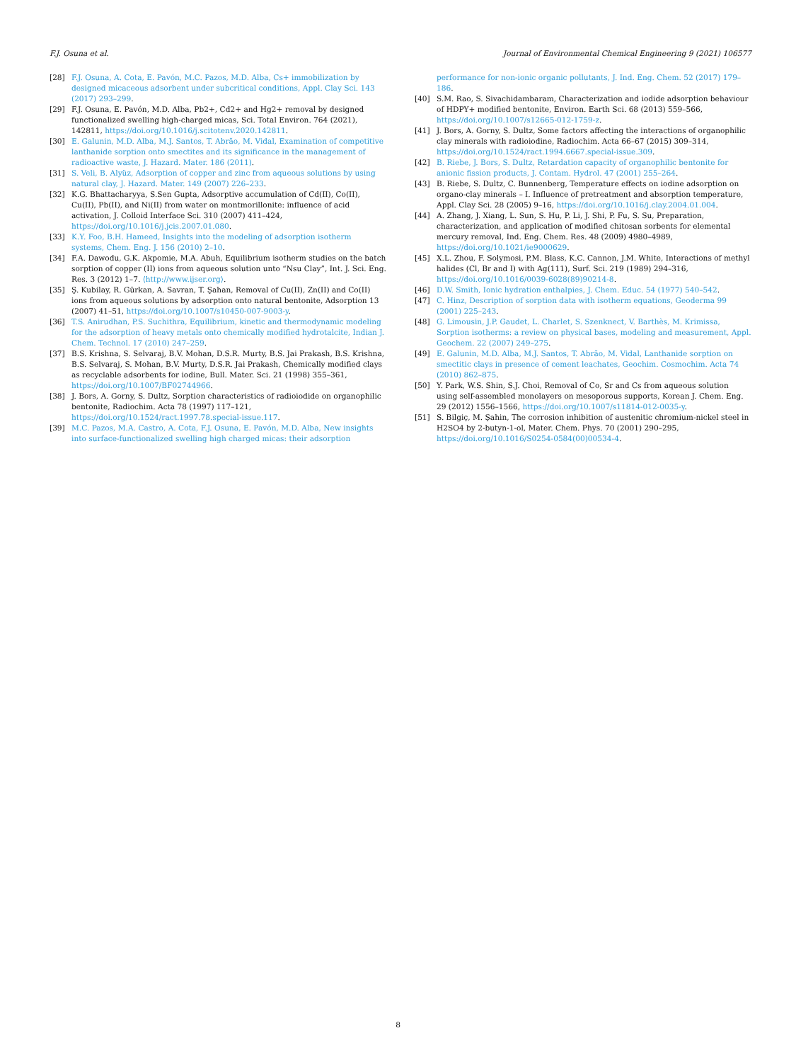F.J. Osuna et al. Journal of Environmental Chemical Engineering 9 (2021) 106577
[28] F.J. Osuna, A. Cota, E. Pavón, M.C. Pazos, M.D. Alba, Cs+ immobilization by designed micaceous adsorbent under subcritical conditions, Appl. Clay Sci. 143 (2017) 293–299.
[29] F.J. Osuna, E. Pavón, M.D. Alba, Pb2+, Cd2+ and Hg2+ removal by designed functionalized swelling high-charged micas, Sci. Total Environ. 764 (2021), 142811, https://doi.org/10.1016/j.scitotenv.2020.142811.
[30] E. Galunin, M.D. Alba, M.J. Santos, T. Abrão, M. Vidal, Examination of competitive lanthanide sorption onto smectites and its significance in the management of radioactive waste, J. Hazard. Mater. 186 (2011).
[31] S. Veli, B. Alyüz, Adsorption of copper and zinc from aqueous solutions by using natural clay, J. Hazard. Mater. 149 (2007) 226–233.
[32] K.G. Bhattacharyya, S.Sen Gupta, Adsorptive accumulation of Cd(II), Co(II), Cu(II), Pb(II), and Ni(II) from water on montmorillonite: influence of acid activation, J. Colloid Interface Sci. 310 (2007) 411–424, https://doi.org/10.1016/j.jcis.2007.01.080.
[33] K.Y. Foo, B.H. Hameed, Insights into the modeling of adsorption isotherm systems, Chem. Eng. J. 156 (2010) 2–10.
[34] F.A. Dawodu, G.K. Akpomie, M.A. Abuh, Equilibrium isotherm studies on the batch sorption of copper (II) ions from aqueous solution unto “Nsu Clay”, Int. J. Sci. Eng. Res. 3 (2012) 1–7. ⟨http://www.ijser.org⟩.
[35] Ş. Kubilay, R. Gürkan, A. Savran, T. Şahan, Removal of Cu(II), Zn(II) and Co(II) ions from aqueous solutions by adsorption onto natural bentonite, Adsorption 13 (2007) 41–51, https://doi.org/10.1007/s10450-007-9003-y.
[36] T.S. Anirudhan, P.S. Suchithra, Equilibrium, kinetic and thermodynamic modeling for the adsorption of heavy metals onto chemically modified hydrotalcite, Indian J. Chem. Technol. 17 (2010) 247–259.
[37] B.S. Krishna, S. Selvaraj, B.V. Mohan, D.S.R. Murty, B.S. Jai Prakash, B.S. Krishna, B.S. Selvaraj, S. Mohan, B.V. Murty, D.S.R. Jai Prakash, Chemically modified clays as recyclable adsorbents for iodine, Bull. Mater. Sci. 21 (1998) 355–361, https://doi.org/10.1007/BF02744966.
[38] J. Bors, A. Gorny, S. Dultz, Sorption characteristics of radioiodide on organophilic bentonite, Radiochim. Acta 78 (1997) 117–121, https://doi.org/10.1524/ract.1997.78.special-issue.117.
[39] M.C. Pazos, M.A. Castro, A. Cota, F.J. Osuna, E. Pavón, M.D. Alba, New insights into surface-functionalized swelling high charged micas: their adsorption
performance for non-ionic organic pollutants, J. Ind. Eng. Chem. 52 (2017) 179–186.
[40] S.M. Rao, S. Sivachidambaram, Characterization and iodide adsorption behaviour of HDPY+ modified bentonite, Environ. Earth Sci. 68 (2013) 559–566, https://doi.org/10.1007/s12665-012-1759-z.
[41] J. Bors, A. Gorny, S. Dultz, Some factors affecting the interactions of organophilic clay minerals with radioiodine, Radiochim. Acta 66–67 (2015) 309–314, https://doi.org/10.1524/ract.1994.6667.special-issue.309.
[42] B. Riebe, J. Bors, S. Dultz, Retardation capacity of organophilic bentonite for anionic fission products, J. Contam. Hydrol. 47 (2001) 255–264.
[43] B. Riebe, S. Dultz, C. Bunnenberg, Temperature effects on iodine adsorption on organo-clay minerals – I. Influence of pretreatment and absorption temperature, Appl. Clay Sci. 28 (2005) 9–16, https://doi.org/10.1016/j.clay.2004.01.004.
[44] A. Zhang, J. Xiang, L. Sun, S. Hu, P. Li, J. Shi, P. Fu, S. Su, Preparation, characterization, and application of modified chitosan sorbents for elemental mercury removal, Ind. Eng. Chem. Res. 48 (2009) 4980–4989, https://doi.org/10.1021/ie9000629.
[45] X.L. Zhou, F. Solymosi, P.M. Blass, K.C. Cannon, J.M. White, Interactions of methyl halides (Cl, Br and I) with Ag(111), Surf. Sci. 219 (1989) 294–316, https://doi.org/10.1016/0039-6028(89)90214-8.
[46] D.W. Smith, Ionic hydration enthalpies, J. Chem. Educ. 54 (1977) 540–542.
[47] C. Hinz, Description of sorption data with isotherm equations, Geoderma 99 (2001) 225–243.
[48] G. Limousin, J.P. Gaudet, L. Charlet, S. Szenknect, V. Barthès, M. Krimissa, Sorption isotherms: a review on physical bases, modeling and measurement, Appl. Geochem. 22 (2007) 249–275.
[49] E. Galunin, M.D. Alba, M.J. Santos, T. Abrão, M. Vidal, Lanthanide sorption on smectitic clays in presence of cement leachates, Geochim. Cosmochim. Acta 74 (2010) 862–875.
[50] Y. Park, W.S. Shin, S.J. Choi, Removal of Co, Sr and Cs from aqueous solution using self-assembled monolayers on mesoporous supports, Korean J. Chem. Eng. 29 (2012) 1556–1566, https://doi.org/10.1007/s11814-012-0035-y.
[51] S. Bilgiç, M. Şahin, The corrosion inhibition of austenitic chromium-nickel steel in H2SO4 by 2-butyn-1-ol, Mater. Chem. Phys. 70 (2001) 290–295, https://doi.org/10.1016/S0254-0584(00)00534-4.
8